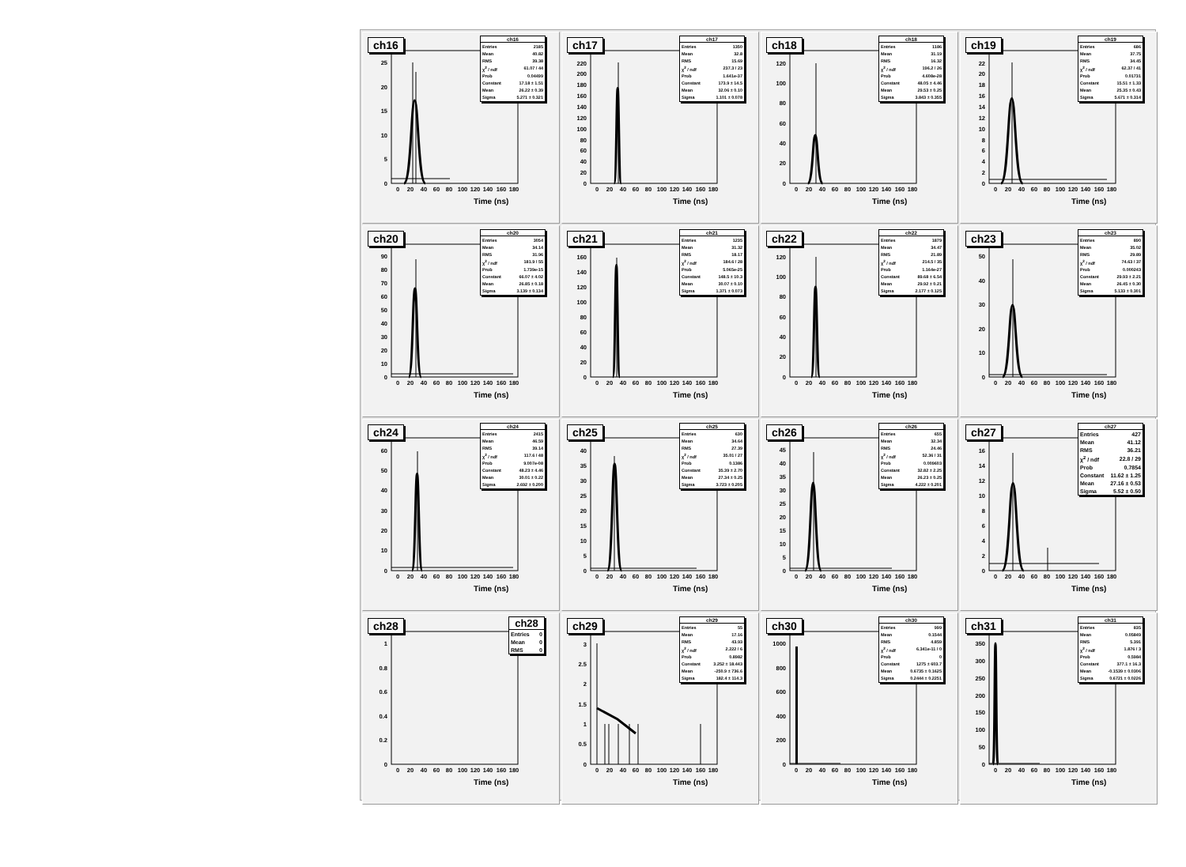ch16
| ch16 | |
| --- | --- |
| Entries | 2185 |
| Mean | 40.82 |
| RMS | 39.38 |
| χ<sup>2</sup> / ndf | 61.07 / 44 |
| Prob | 0.04499 |
| Constant | 17.18 ± 1.51 |
| Mean | 26.22 ± 0.39 |
| Sigma | 5.271 ± 0.321 |
0
5
10
15
20
25
0
20
40
60
80
100
120
140
160
180
Time (ns)
ch17
| ch17 | |
| --- | --- |
| Entries | 1350 |
| Mean | 32.8 |
| RMS | 15.69 |
| χ<sup>2</sup> / ndf | 237.3 / 23 |
| Prob | 1.641e-37 |
| Constant | 173.9 ± 14.5 |
| Mean | 32.06 ± 0.10 |
| Sigma | 1.101 ± 0.078 |
0
20
40
60
80
100
120
140
160
180
200
220
0
20
40
60
80
100
120
140
160
180
Time (ns)
ch18
| ch18 | |
| --- | --- |
| Entries | 1186 |
| Mean | 31.19 |
| RMS | 16.32 |
| χ<sup>2</sup> / ndf | 196.2 / 26 |
| Prob | 4.608e-28 |
| Constant | 48.05 ± 4.46 |
| Mean | 29.53 ± 0.25 |
| Sigma | 3.843 ± 0.355 |
0
20
40
60
80
100
120
0
20
40
60
80
100
120
140
160
180
Time (ns)
ch19
| ch19 | |
| --- | --- |
| Entries | 686 |
| Mean | 37.75 |
| RMS | 34.45 |
| χ<sup>2</sup> / ndf | 62.37 / 41 |
| Prob | 0.01731 |
| Constant | 15.51 ± 1.33 |
| Mean | 25.35 ± 0.43 |
| Sigma | 5.671 ± 0.314 |
0
2
4
6
8
10
12
14
16
18
20
22
0
20
40
60
80
100
120
140
160
180
Time (ns)
ch20
| ch20 | |
| --- | --- |
| Entries | 3054 |
| Mean | 34.14 |
| RMS | 31.96 |
| χ<sup>2</sup> / ndf | 181.9 / 55 |
| Prob | 1.739e-15 |
| Constant | 66.07 ± 4.02 |
| Mean | 26.85 ± 0.18 |
| Sigma | 3.139 ± 0.134 |
0
10
20
30
40
50
60
70
80
90
0
20
40
60
80
100
120
140
160
180
Time (ns)
ch21
| ch21 | |
| --- | --- |
| Entries | 1235 |
| Mean | 31.32 |
| RMS | 18.17 |
| χ<sup>2</sup> / ndf | 184.6 / 28 |
| Prob | 5.065e-25 |
| Constant | 148.5 ± 10.3 |
| Mean | 30.07 ± 0.10 |
| Sigma | 1.371 ± 0.073 |
0
20
40
60
80
100
120
140
160
0
20
40
60
80
100
120
140
160
180
Time (ns)
ch22
| ch22 | |
| --- | --- |
| Entries | 1879 |
| Mean | 34.47 |
| RMS | 21.89 |
| χ<sup>2</sup> / ndf | 214.5 / 35 |
| Prob | 1.164e-27 |
| Constant | 89.68 ± 6.54 |
| Mean | 29.92 ± 0.21 |
| Sigma | 2.177 ± 0.125 |
0
20
40
60
80
100
120
0
20
40
60
80
100
120
140
160
180
Time (ns)
ch23
| ch23 | |
| --- | --- |
| Entries | 890 |
| Mean | 35.02 |
| RMS | 29.89 |
| χ<sup>2</sup> / ndf | 74.63 / 37 |
| Prob | 0.000243 |
| Constant | 29.93 ± 2.21 |
| Mean | 26.45 ± 0.30 |
| Sigma | 5.133 ± 0.301 |
0
10
20
30
40
50
0
20
40
60
80
100
120
140
160
180
Time (ns)
ch24
| ch24 | |
| --- | --- |
| Entries | 2415 |
| Mean | 46.59 |
| RMS | 39.14 |
| χ<sup>2</sup> / ndf | 117.6 / 48 |
| Prob | 9.007e-08 |
| Constant | 48.23 ± 4.46 |
| Mean | 30.01 ± 0.22 |
| Sigma | 2.692 ± 0.200 |
0
10
20
30
40
50
60
0
20
40
60
80
100
120
140
160
180
Time (ns)
ch25
| ch25 | |
| --- | --- |
| Entries | 630 |
| Mean | 34.64 |
| RMS | 27.39 |
| χ<sup>2</sup> / ndf | 35.01 / 27 |
| Prob | 0.1386 |
| Constant | 35.39 ± 2.70 |
| Mean | 27.34 ± 0.25 |
| Sigma | 3.723 ± 0.205 |
0
5
10
15
20
25
30
35
40
0
20
40
60
80
100
120
140
160
180
Time (ns)
ch26
| ch26 | |
| --- | --- |
| Entries | 655 |
| Mean | 32.34 |
| RMS | 24.46 |
| χ<sup>2</sup> / ndf | 52.36 / 31 |
| Prob | 0.009603 |
| Constant | 32.82 ± 2.25 |
| Mean | 26.23 ± 0.25 |
| Sigma | 4.222 ± 0.201 |
0
5
10
15
20
25
30
35
40
45
0
20
40
60
80
100
120
140
160
180
Time (ns)
ch27
| ch27 | |
| --- | --- |
| Entries | 427 |
| Mean | 41.12 |
| RMS | 36.21 |
| χ<sup>2</sup> / ndf | 22.8 / 29 |
| Prob | 0.7854 |
| Constant | 11.62 ± 1.25 |
| Mean | 27.16 ± 0.53 |
| Sigma | 5.52 ± 0.50 |
0
2
4
6
8
10
12
14
16
0
20
40
60
80
100
120
140
160
180
Time (ns)
ch28
| ch28 | |
| --- | --- |
| Entries | 0 |
| Mean | 0 |
| RMS | 0 |
0
0.2
0.4
0.6
0.8
1
0
20
40
60
80
100
120
140
160
180
Time (ns)
ch29
| ch29 | |
| --- | --- |
| Entries | 55 |
| Mean | 17.16 |
| RMS | 43.93 |
| χ<sup>2</sup> / ndf | 2.222 / 6 |
| Prob | 0.8982 |
| Constant | 3.252 ± 18.443 |
| Mean | -250.9 ± 736.6 |
| Sigma | 182.4 ± 114.3 |
0
0.5
1
1.5
2
2.5
3
0
20
40
60
80
100
120
140
160
180
Time (ns)
ch30
| ch30 | |
| --- | --- |
| Entries | 999 |
| Mean | 0.1544 |
| RMS | 4.859 |
| χ<sup>2</sup> / ndf | 6.341e-11 / 0 |
| Prob | 0 |
| Constant | 1275 ± 603.7 |
| Mean | 0.6735 ± 0.1625 |
| Sigma | 0.2444 ± 0.2251 |
0
200
400
600
800
1000
0
20
40
60
80
100
120
140
160
180
Time (ns)
ch31
| ch31 | |
| --- | --- |
| Entries | 835 |
| Mean | 0.05849 |
| RMS | 5.391 |
| χ<sup>2</sup> / ndf | 1.876 / 3 |
| Prob | 0.5984 |
| Constant | 377.1 ± 16.3 |
| Mean | -0.1539 ± 0.0306 |
| Sigma | 0.6721 ± 0.0226 |
0
50
100
150
200
250
300
350
0
20
40
60
80
100
120
140
160
180
Time (ns)